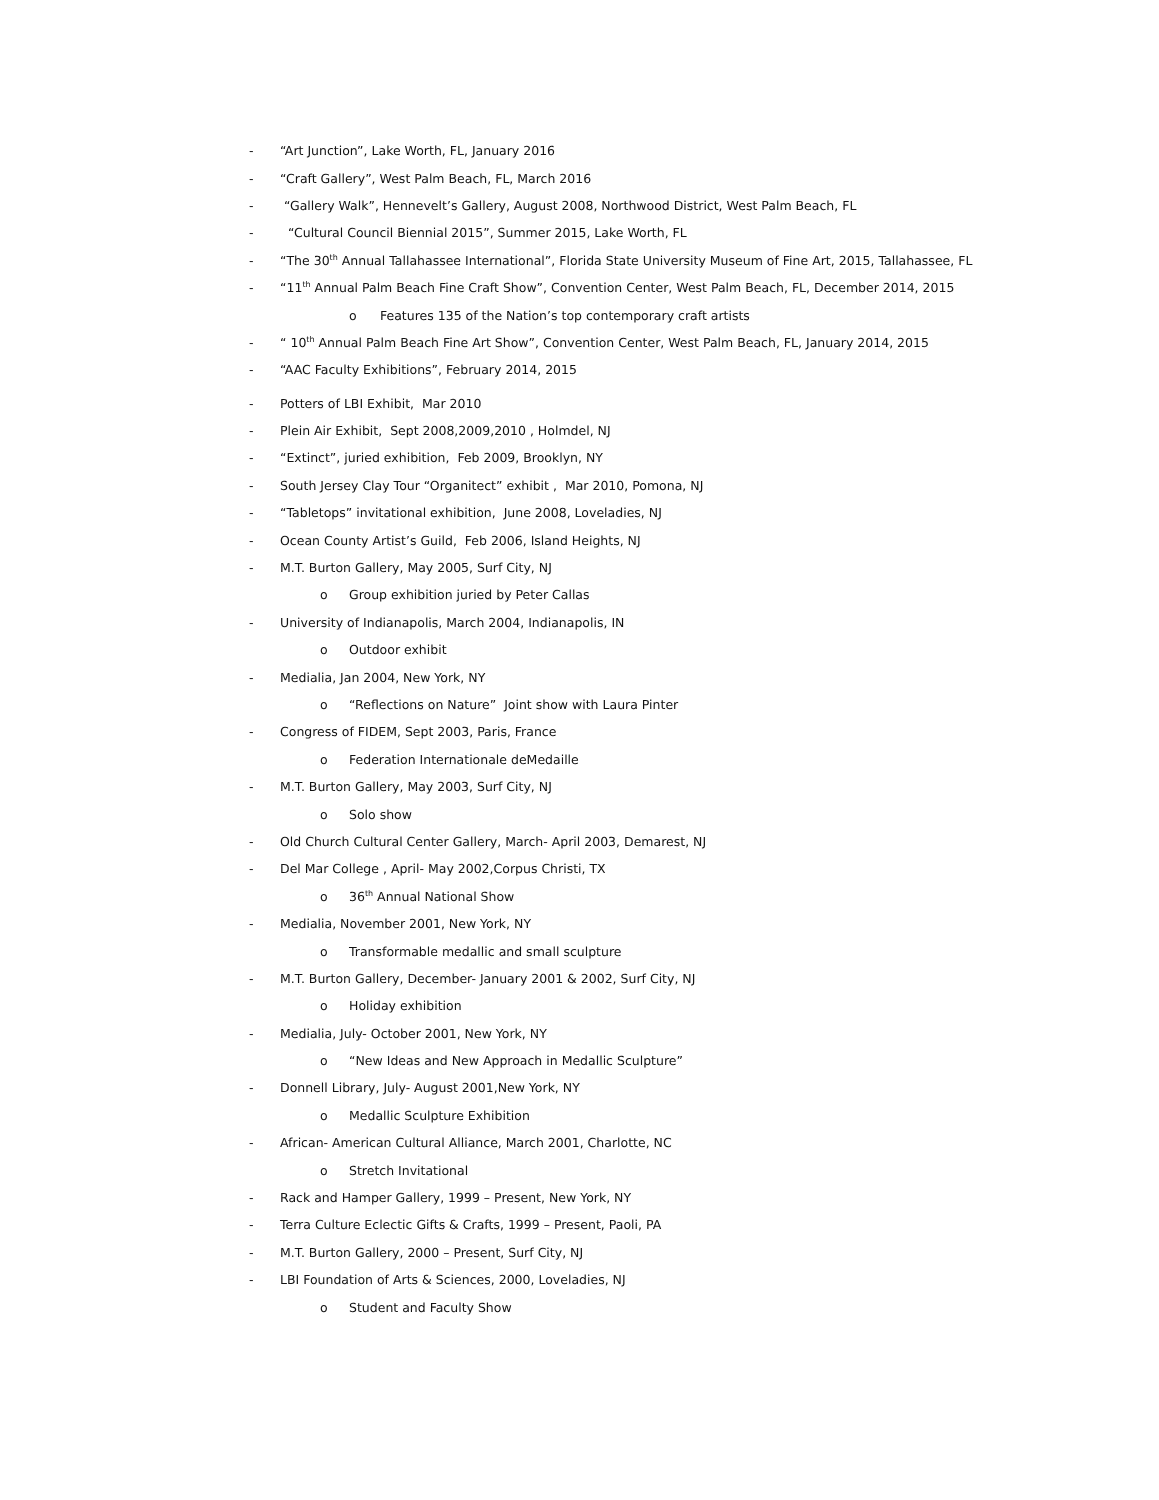- “Art Junction”, Lake Worth, FL, January 2016
- “Craft Gallery”, West Palm Beach, FL, March 2016
- “Gallery Walk”, Hennevelt’s Gallery, August 2008, Northwood District, West Palm Beach, FL
- “Cultural Council Biennial 2015”, Summer 2015, Lake Worth, FL
- “The 30<sup>th</sup> Annual Tallahassee International”, Florida State University Museum of Fine Art, 2015, Tallahassee, FL
- “11<sup>th</sup> Annual Palm Beach Fine Craft Show”, Convention Center, West Palm Beach, FL, December 2014, 2015
o Features 135 of the Nation’s top contemporary craft artists
- “ 10<sup>th</sup> Annual Palm Beach Fine Art Show”, Convention Center, West Palm Beach, FL, January 2014, 2015
- “AAC Faculty Exhibitions”, February 2014, 2015
- Potters of LBI Exhibit, Mar 2010
- Plein Air Exhibit, Sept 2008,2009,2010 , Holmdel, NJ
- “Extinct”, juried exhibition, Feb 2009, Brooklyn, NY
- South Jersey Clay Tour “Organitect” exhibit , Mar 2010, Pomona, NJ
- “Tabletops” invitational exhibition, June 2008, Loveladies, NJ
- Ocean County Artist’s Guild, Feb 2006, Island Heights, NJ
- M.T. Burton Gallery, May 2005, Surf City, NJ
o Group exhibition juried by Peter Callas
- University of Indianapolis, March 2004, Indianapolis, IN
o Outdoor exhibit
- Medialia, Jan 2004, New York, NY
o “Reflections on Nature” Joint show with Laura Pinter
- Congress of FIDEM, Sept 2003, Paris, France
o Federation Internationale deMedaille
- M.T. Burton Gallery, May 2003, Surf City, NJ
o Solo show
- Old Church Cultural Center Gallery, March- April 2003, Demarest, NJ
- Del Mar College , April- May 2002,Corpus Christi, TX
o 36<sup>th</sup> Annual National Show
- Medialia, November 2001, New York, NY
o Transformable medallic and small sculpture
- M.T. Burton Gallery, December- January 2001 & 2002, Surf City, NJ
o Holiday exhibition
- Medialia, July- October 2001, New York, NY
o “New Ideas and New Approach in Medallic Sculpture”
- Donnell Library, July- August 2001,New York, NY
o Medallic Sculpture Exhibition
- African- American Cultural Alliance, March 2001, Charlotte, NC
o Stretch Invitational
- Rack and Hamper Gallery, 1999 – Present, New York, NY
- Terra Culture Eclectic Gifts & Crafts, 1999 – Present, Paoli, PA
- M.T. Burton Gallery, 2000 – Present, Surf City, NJ
- LBI Foundation of Arts & Sciences, 2000, Loveladies, NJ
o Student and Faculty Show